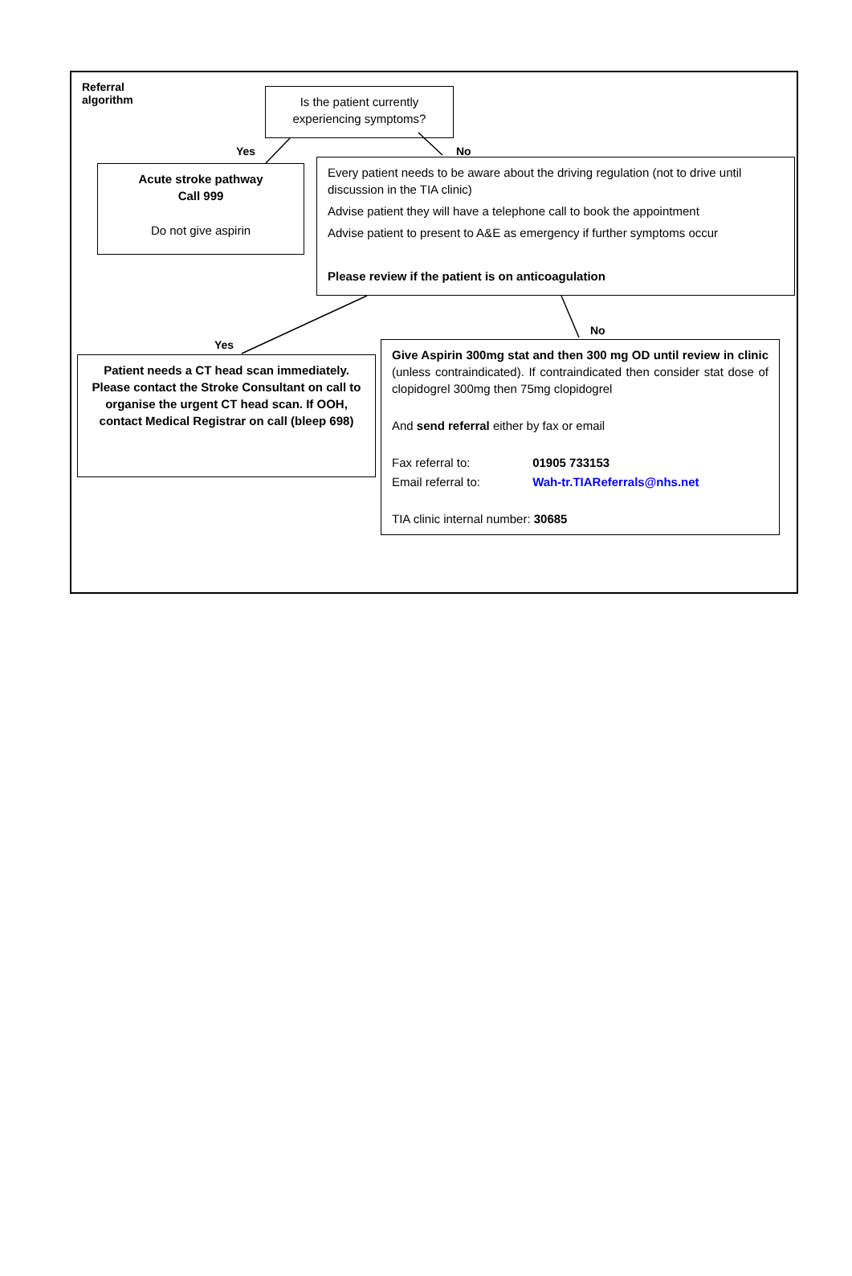Referral
algorithm
Is the patient currently experiencing symptoms?
Yes No
Acute stroke pathway
Call 999
Do not give aspirin
Every patient needs to be aware about the driving regulation (not to drive until discussion in the TIA clinic)
Advise patient they will have a telephone call to book the appointment
Advise patient to present to A&E as emergency if further symptoms occur
Please review if the patient is on anticoagulation
Yes
No
Patient needs a CT head scan immediately. Please contact the Stroke Consultant on call to organise the urgent CT head scan. If OOH, contact Medical Registrar on call (bleep 698)
Give Aspirin 300mg stat and then 300 mg OD until review in clinic (unless contraindicated). If contraindicated then consider stat dose of clopidogrel 300mg then 75mg clopidogrel
And send referral either by fax or email
Fax referral to: 01905 733153
Email referral to: Wah-tr.TIAReferrals@nhs.net
TIA clinic internal number: 30685